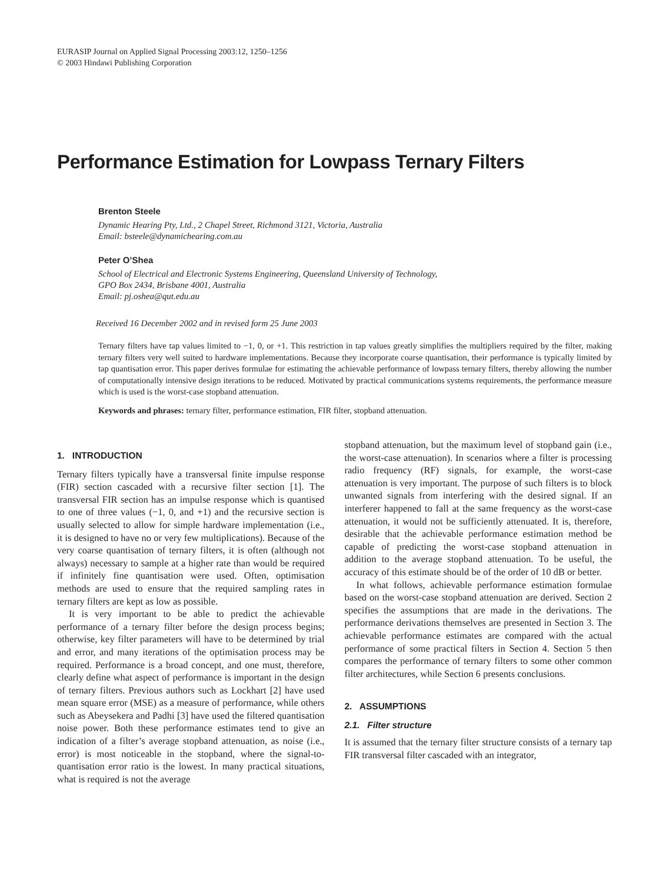EURASIP Journal on Applied Signal Processing 2003:12, 1250–1256
© 2003 Hindawi Publishing Corporation
Performance Estimation for Lowpass Ternary Filters
Brenton Steele
Dynamic Hearing Pty, Ltd., 2 Chapel Street, Richmond 3121, Victoria, Australia
Email: bsteele@dynamichearing.com.au
Peter O’Shea
School of Electrical and Electronic Systems Engineering, Queensland University of Technology,
GPO Box 2434, Brisbane 4001, Australia
Email: pj.oshea@qut.edu.au
Received 16 December 2002 and in revised form 25 June 2003
Ternary filters have tap values limited to −1, 0, or +1. This restriction in tap values greatly simplifies the multipliers required by the filter, making ternary filters very well suited to hardware implementations. Because they incorporate coarse quantisation, their performance is typically limited by tap quantisation error. This paper derives formulae for estimating the achievable performance of lowpass ternary filters, thereby allowing the number of computationally intensive design iterations to be reduced. Motivated by practical communications systems requirements, the performance measure which is used is the worst-case stopband attenuation.
Keywords and phrases: ternary filter, performance estimation, FIR filter, stopband attenuation.
1. INTRODUCTION
Ternary filters typically have a transversal finite impulse response (FIR) section cascaded with a recursive filter section [1]. The transversal FIR section has an impulse response which is quantised to one of three values (−1, 0, and +1) and the recursive section is usually selected to allow for simple hardware implementation (i.e., it is designed to have no or very few multiplications). Because of the very coarse quantisation of ternary filters, it is often (although not always) necessary to sample at a higher rate than would be required if infinitely fine quantisation were used. Often, optimisation methods are used to ensure that the required sampling rates in ternary filters are kept as low as possible.
It is very important to be able to predict the achievable performance of a ternary filter before the design process begins; otherwise, key filter parameters will have to be determined by trial and error, and many iterations of the optimisation process may be required. Performance is a broad concept, and one must, therefore, clearly define what aspect of performance is important in the design of ternary filters. Previous authors such as Lockhart [2] have used mean square error (MSE) as a measure of performance, while others such as Abeysekera and Padhi [3] have used the filtered quantisation noise power. Both these performance estimates tend to give an indication of a filter’s average stopband attenuation, as noise (i.e., error) is most noticeable in the stopband, where the signal-to-quantisation error ratio is the lowest. In many practical situations, what is required is not the average
stopband attenuation, but the maximum level of stopband gain (i.e., the worst-case attenuation). In scenarios where a filter is processing radio frequency (RF) signals, for example, the worst-case attenuation is very important. The purpose of such filters is to block unwanted signals from interfering with the desired signal. If an interferer happened to fall at the same frequency as the worst-case attenuation, it would not be sufficiently attenuated. It is, therefore, desirable that the achievable performance estimation method be capable of predicting the worst-case stopband attenuation in addition to the average stopband attenuation. To be useful, the accuracy of this estimate should be of the order of 10 dB or better.
In what follows, achievable performance estimation formulae based on the worst-case stopband attenuation are derived. Section 2 specifies the assumptions that are made in the derivations. The performance derivations themselves are presented in Section 3. The achievable performance estimates are compared with the actual performance of some practical filters in Section 4. Section 5 then compares the performance of ternary filters to some other common filter architectures, while Section 6 presents conclusions.
2. ASSUMPTIONS
2.1. Filter structure
It is assumed that the ternary filter structure consists of a ternary tap FIR transversal filter cascaded with an integrator,